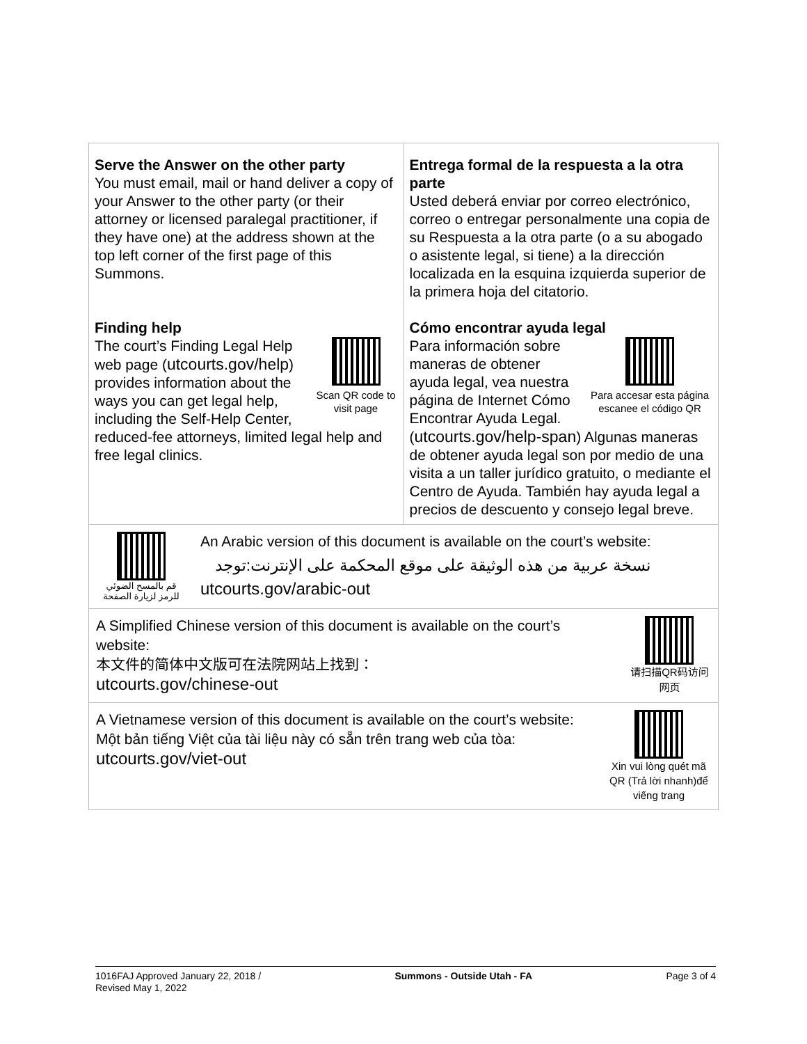| Serve the Answer on the other party You must email, mail or hand deliver a copy of your Answer to the other party (or their attorney or licensed paralegal practitioner, if they have one) at the address shown at the top left corner of the first page of this Summons. Finding help Scan QR code to visit page The court’s Finding Legal Help web page ( utcourts.gov/help ) provides information about the ways you can get legal help, including the Self-Help Center, reduced-fee attorneys, limited legal help and free legal clinics. | Entrega formal de la respuesta a la otra parte Usted deberá enviar por correo electrónico, correo o entregar personalmente una copia de su Respuesta a la otra parte (o a su abogado o asistente legal, si tiene) a la dirección localizada en la esquina izquierda superior de la primera hoja del citatorio. Cómo encontrar ayuda legal Para accesar esta página escanee el código QR Para información sobre maneras de obtener ayuda legal, vea nuestra página de Internet Cómo Encontrar Ayuda Legal. ( utcourts.gov/help-span ) Algunas maneras de obtener ayuda legal son por medio de una visita a un taller jurídico gratuito, o mediante el Centro de Ayuda. También hay ayuda legal a precios de descuento y consejo legal breve. |
قم بالمسح الضوئي للرمز لزيارة الصفحة
An Arabic version of this document is available on the court’s website:
نسخة عربية من هذه الوثيقة على موقع المحكمة على الإنترنت:توجد
utcourts.gov/arabic-out
A Simplified Chinese version of this document is available on the court’s website:
本文件的简体中文版可在法院网站上找到：
utcourts.gov/chinese-out
请扫描QR码访问网页
A Vietnamese version of this document is available on the court’s website:
Một bản tiếng Việt của tài liệu này có sẵn trên trang web của tòa:
utcourts.gov/viet-out
Xin vui lòng quét mã QR (Trả lời nhanh)để viếng trang
1016FAJ Approved January 22, 2018 /
Revised May 1, 2022
Summons - Outside Utah - FA Page 3 of 4